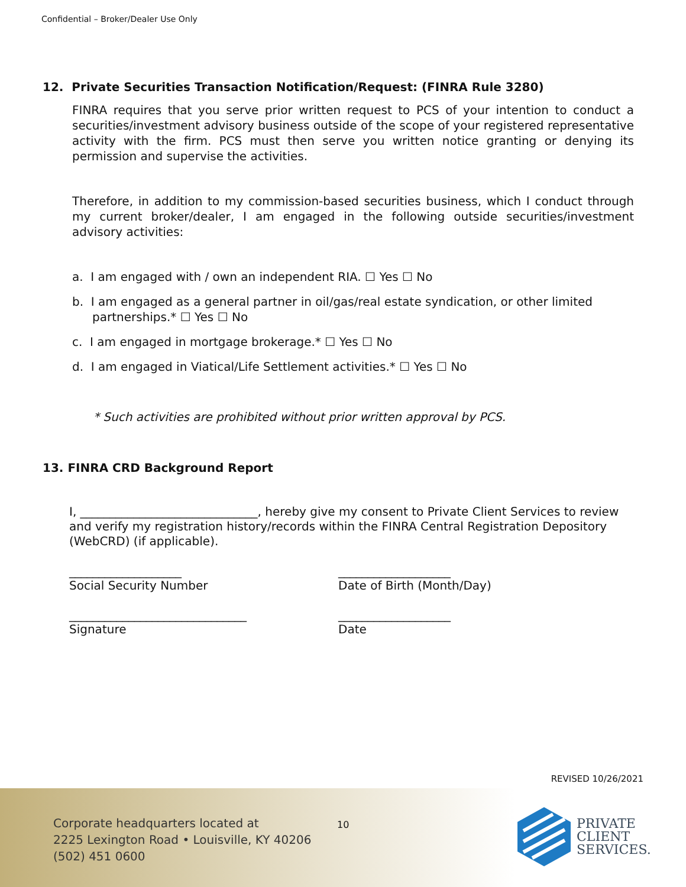Confidential – Broker/Dealer Use Only
12. Private Securities Transaction Notification/Request: (FINRA Rule 3280)
FINRA requires that you serve prior written request to PCS of your intention to conduct a securities/investment advisory business outside of the scope of your registered representative activity with the firm. PCS must then serve you written notice granting or denying its permission and supervise the activities.
Therefore, in addition to my commission-based securities business, which I conduct through my current broker/dealer, I am engaged in the following outside securities/investment advisory activities:
a. I am engaged with / own an independent RIA. ☐ Yes ☐ No
b. I am engaged as a general partner in oil/gas/real estate syndication, or other limited partnerships.* ☐ Yes ☐ No
c. I am engaged in mortgage brokerage.* ☐ Yes ☐ No
d. I am engaged in Viatical/Life Settlement activities.* ☐ Yes ☐ No
* Such activities are prohibited without prior written approval by PCS.
13. FINRA CRD Background Report
I, ______________________________, hereby give my consent to Private Client Services to review and verify my registration history/records within the FINRA Central Registration Depository (WebCRD) (if applicable).
___________________
Social Security Number
___________________
Date of Birth (Month/Day)
______________________________
Signature
___________________
Date
REVISED 10/26/2021
Corporate headquarters located at
2225 Lexington Road • Louisville, KY 40206
(502) 451 0600
10
PRIVATE
CLIENT
SERVICES.